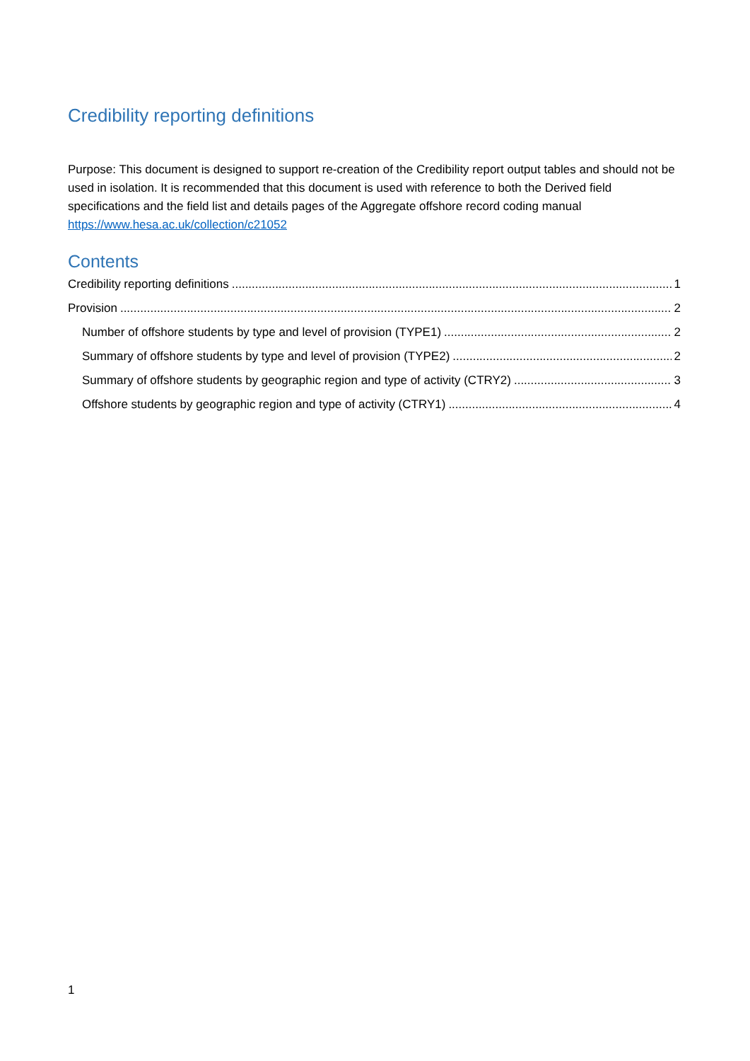Credibility reporting definitions
Purpose: This document is designed to support re-creation of the Credibility report output tables and should not be used in isolation. It is recommended that this document is used with reference to both the Derived field specifications and the field list and details pages of the Aggregate offshore record coding manual https://www.hesa.ac.uk/collection/c21052
Contents
Credibility reporting definitions 1
Provision 2
Number of offshore students by type and level of provision (TYPE1) 2
Summary of offshore students by type and level of provision (TYPE2) 2
Summary of offshore students by geographic region and type of activity (CTRY2) 3
Offshore students by geographic region and type of activity (CTRY1) 4
1